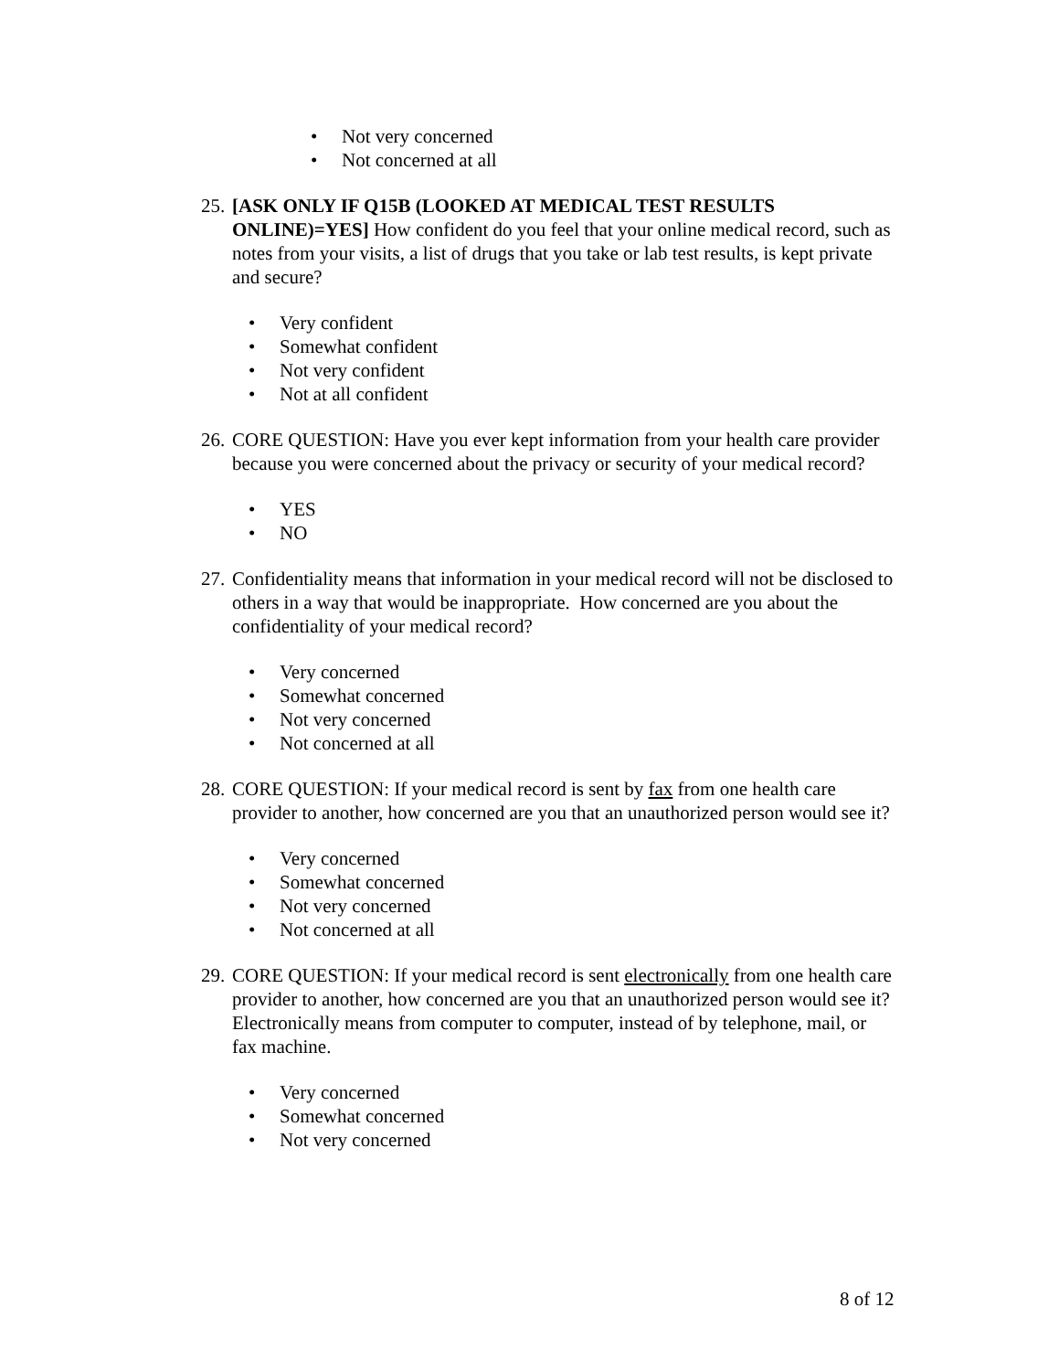• Not very concerned
• Not concerned at all
25.
[ASK ONLY IF Q15B (LOOKED AT MEDICAL TEST RESULTS ONLINE)=YES] How confident do you feel that your online medical record, such as notes from your visits, a list of drugs that you take or lab test results, is kept private and secure?
• Very confident
• Somewhat confident
• Not very confident
• Not at all confident
26.
CORE QUESTION: Have you ever kept information from your health care provider because you were concerned about the privacy or security of your medical record?
• YES
• NO
27.
Confidentiality means that information in your medical record will not be disclosed to others in a way that would be inappropriate. How concerned are you about the confidentiality of your medical record?
• Very concerned
• Somewhat concerned
• Not very concerned
• Not concerned at all
28.
CORE QUESTION: If your medical record is sent by fax from one health care provider to another, how concerned are you that an unauthorized person would see it?
• Very concerned
• Somewhat concerned
• Not very concerned
• Not concerned at all
29.
CORE QUESTION: If your medical record is sent electronically from one health care provider to another, how concerned are you that an unauthorized person would see it? Electronically means from computer to computer, instead of by telephone, mail, or fax machine.
• Very concerned
• Somewhat concerned
• Not very concerned
8 of 12